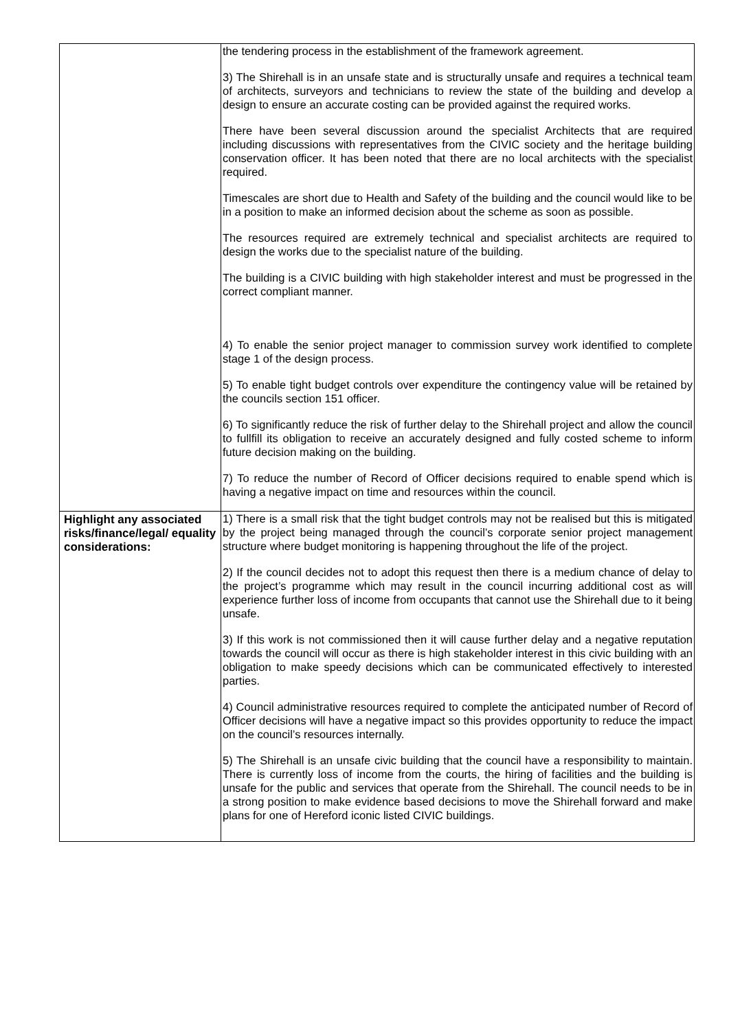| | the tendering process in the establishment of the framework agreement. 3) The Shirehall is in an unsafe state and is structurally unsafe and requires a technical team of architects, surveyors and technicians to review the state of the building and develop a design to ensure an accurate costing can be provided against the required works. There have been several discussion around the specialist Architects that are required including discussions with representatives from the CIVIC society and the heritage building conservation officer. It has been noted that there are no local architects with the specialist required. Timescales are short due to Health and Safety of the building and the council would like to be in a position to make an informed decision about the scheme as soon as possible. The resources required are extremely technical and specialist architects are required to design the works due to the specialist nature of the building. The building is a CIVIC building with high stakeholder interest and must be progressed in the correct compliant manner. 4) To enable the senior project manager to commission survey work identified to complete stage 1 of the design process. 5) To enable tight budget controls over expenditure the contingency value will be retained by the councils section 151 officer. 6) To significantly reduce the risk of further delay to the Shirehall project and allow the council to fullfill its obligation to receive an accurately designed and fully costed scheme to inform future decision making on the building. 7) To reduce the number of Record of Officer decisions required to enable spend which is having a negative impact on time and resources within the council. |
| Highlight any associated risks/finance/legal/ equality considerations: | 1) There is a small risk that the tight budget controls may not be realised but this is mitigated by the project being managed through the council’s corporate senior project management structure where budget monitoring is happening throughout the life of the project. 2) If the council decides not to adopt this request then there is a medium chance of delay to the project’s programme which may result in the council incurring additional cost as will experience further loss of income from occupants that cannot use the Shirehall due to it being unsafe. 3) If this work is not commissioned then it will cause further delay and a negative reputation towards the council will occur as there is high stakeholder interest in this civic building with an obligation to make speedy decisions which can be communicated effectively to interested parties. 4) Council administrative resources required to complete the anticipated number of Record of Officer decisions will have a negative impact so this provides opportunity to reduce the impact on the council’s resources internally. 5) The Shirehall is an unsafe civic building that the council have a responsibility to maintain. There is currently loss of income from the courts, the hiring of facilities and the building is unsafe for the public and services that operate from the Shirehall. The council needs to be in a strong position to make evidence based decisions to move the Shirehall forward and make plans for one of Hereford iconic listed CIVIC buildings. |